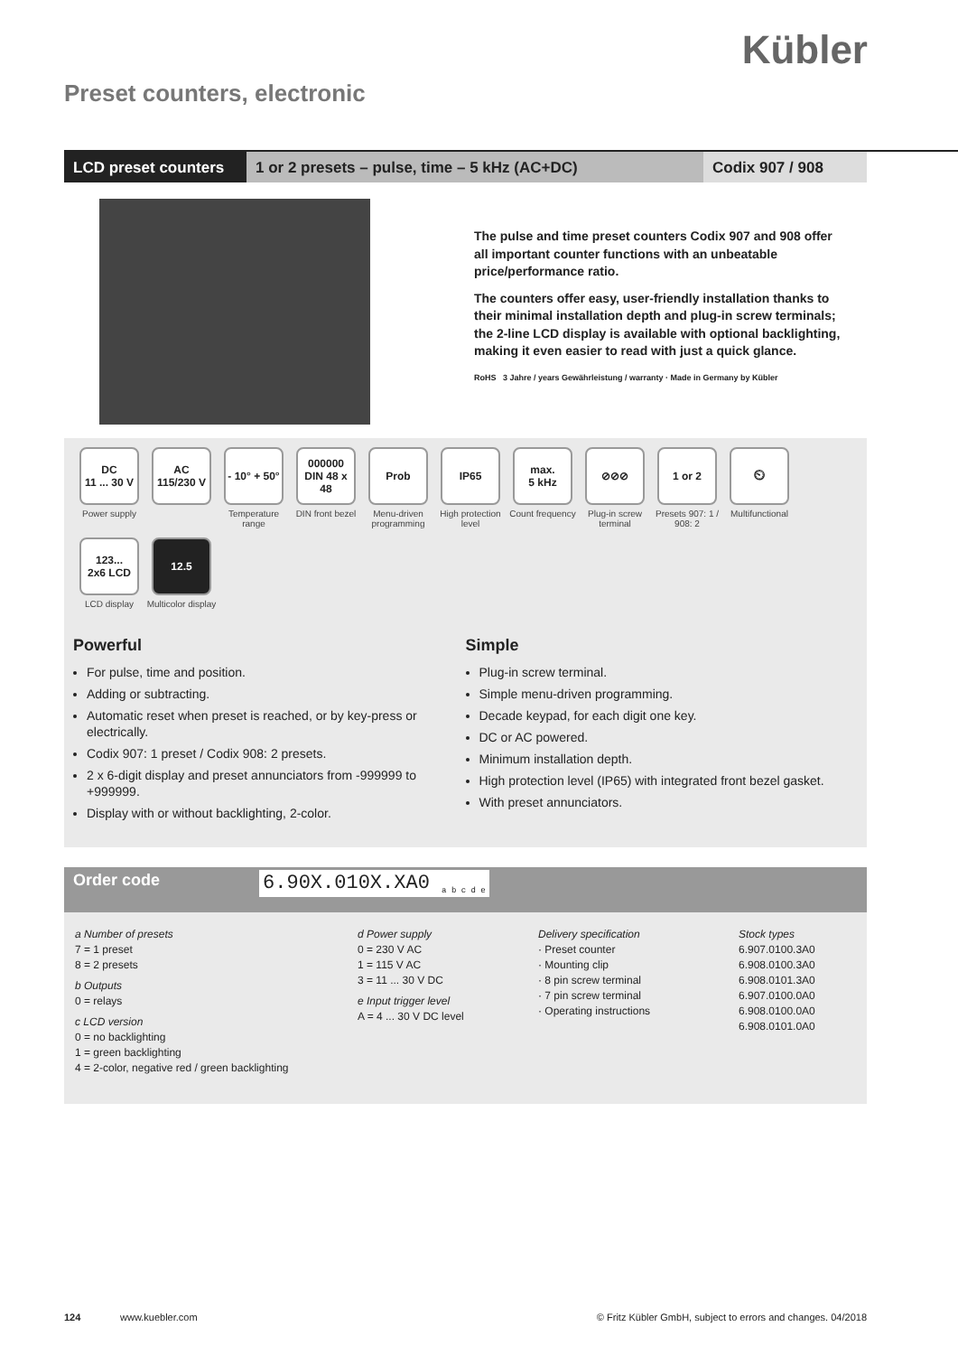Kübler
Preset counters, electronic
LCD preset counters
1 or 2 presets – pulse, time – 5 kHz (AC+DC) Codix 907 / 908
The pulse and time preset counters Codix 907 and 908 offer all important counter functions with an unbeatable price/performance ratio.
The counters offer easy, user-friendly installation thanks to their minimal installation depth and plug-in screw terminals; the 2-line LCD display is available with optional backlighting, making it even easier to read with just a quick glance.
RoHS 3 Jahre / years Gewährleistung / warranty · Made in Germany by Kübler
DC
11 ... 30 V
Power supply
AC
115/230 V
- 10° + 50°
Temperature range
000000
DIN 48 x 48
DIN front bezel
Prob
Menu-driven programming
IP65
High protection level
max.
5 kHz
Count frequency
⊘⊘⊘
Plug-in screw terminal
1 or 2
Presets 907: 1 / 908: 2
⏲
Multifunctional
123...
2x6 LCD
LCD display
12.5
Multicolor display
Powerful
For pulse, time and position.
Adding or subtracting.
Automatic reset when preset is reached, or by key-press or electrically.
Codix 907: 1 preset / Codix 908: 2 presets.
2 x 6-digit display and preset annunciators from -999999 to +999999.
Display with or without backlighting, 2-color.
Simple
Plug-in screw terminal.
Simple menu-driven programming.
Decade keypad, for each digit one key.
DC or AC powered.
Minimum installation depth.
High protection level (IP65) with integrated front bezel gasket.
With preset annunciators.
Order code 6.90X.010X.XA0 <sub>a b c d e</sub>
a Number of presets
7 = 1 preset
8 = 2 presets
b Outputs
0 = relays
c LCD version
0 = no backlighting
1 = green backlighting
4 = 2-color, negative red / green backlighting
d Power supply
0 = 230 V AC
1 = 115 V AC
3 = 11 ... 30 V DC
e Input trigger level
A = 4 ... 30 V DC level
Delivery specification
· Preset counter
· Mounting clip
· 8 pin screw terminal
· 7 pin screw terminal
· Operating instructions
Stock types
6.907.0100.3A0
6.908.0100.3A0
6.908.0101.3A0
6.907.0100.0A0
6.908.0100.0A0
6.908.0101.0A0
124 www.kuebler.com © Fritz Kübler GmbH, subject to errors and changes. 04/2018